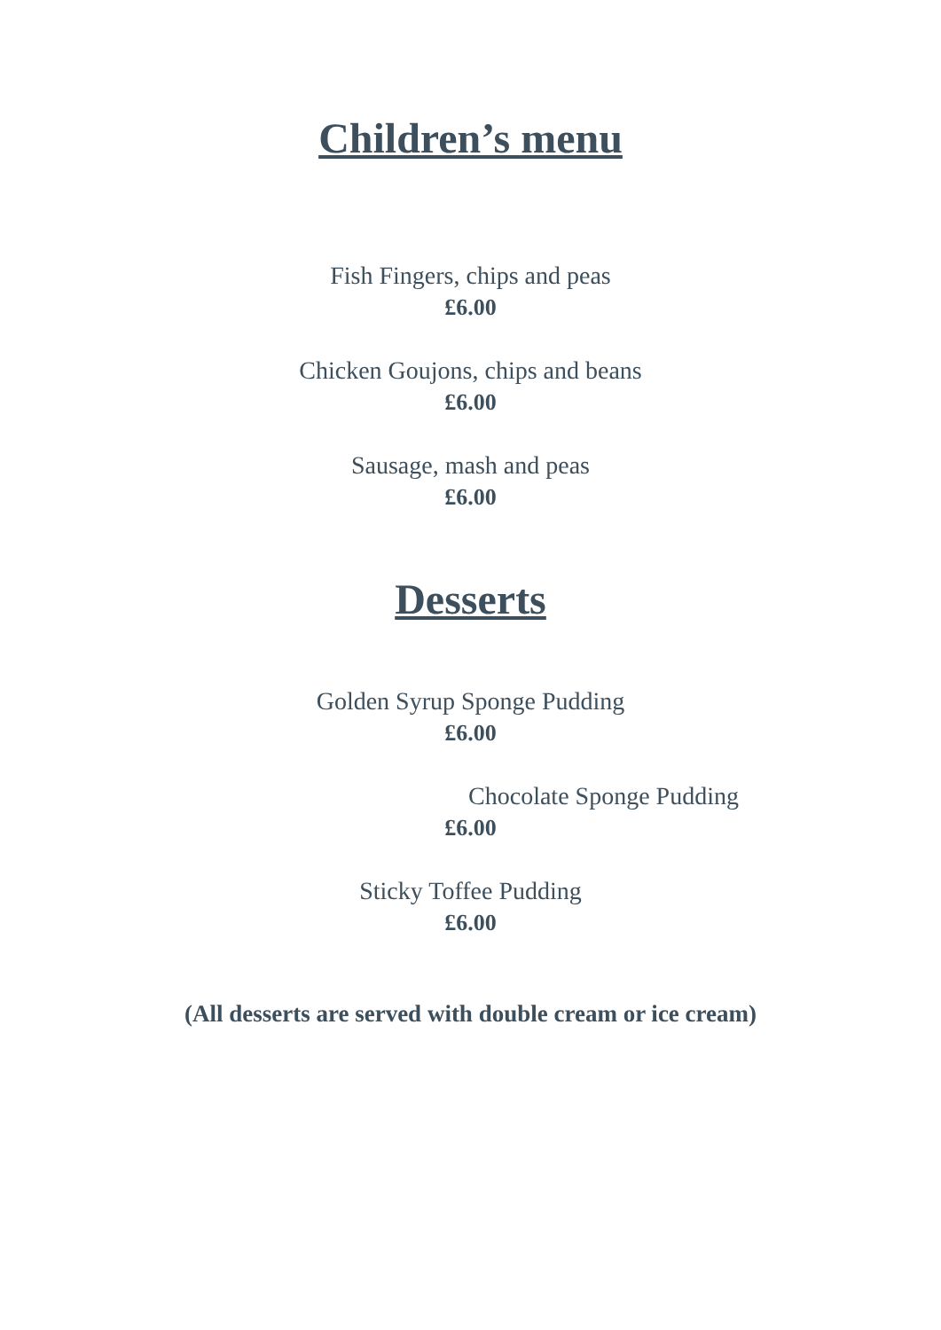Children’s menu
Fish Fingers, chips and peas
£6.00
Chicken Goujons, chips and beans
£6.00
Sausage, mash and peas
£6.00
Desserts
Golden Syrup Sponge Pudding
£6.00
Chocolate Sponge Pudding
£6.00
Sticky Toffee Pudding
£6.00
(All desserts are served with double cream or ice cream)